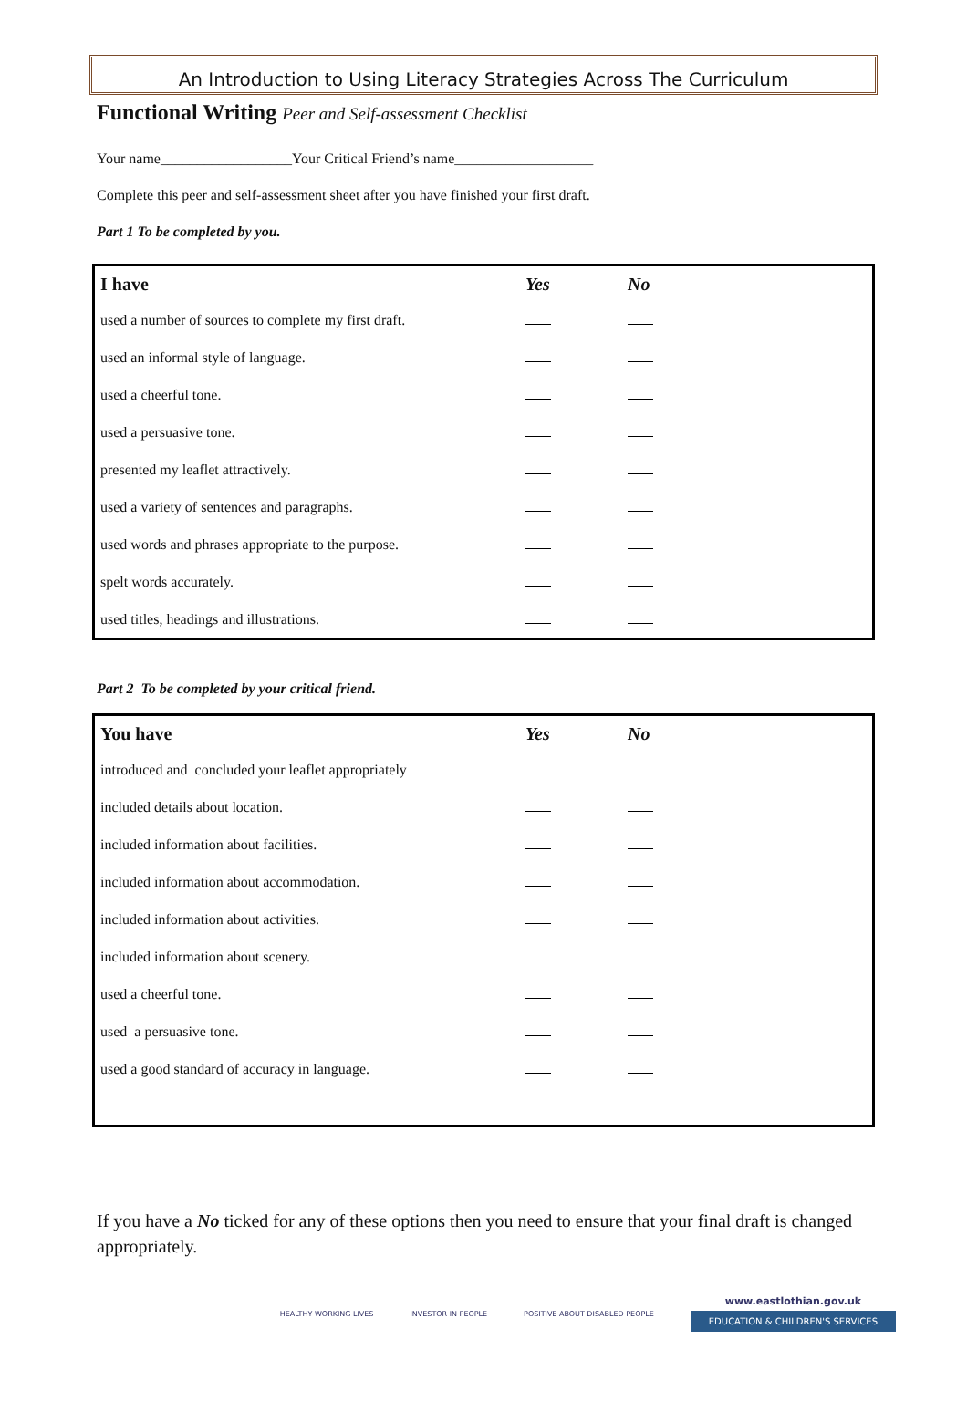An Introduction to Using Literacy Strategies Across The Curriculum
Functional Writing Peer and Self-assessment Checklist
Your name__________________Your Critical Friend’s name___________________
Complete this peer and self-assessment sheet after you have finished your first draft.
Part 1 To be completed by you.
| I have | Yes | No | |
| --- | --- | --- | --- |
| used a number of sources to complete my first draft. | | | |
| used an informal style of language. | | | |
| used a cheerful tone. | | | |
| used a persuasive tone. | | | |
| presented my leaflet attractively. | | | |
| used a variety of sentences and paragraphs. | | | |
| used words and phrases appropriate to the purpose. | | | |
| spelt words accurately. | | | |
| used titles, headings and illustrations. | | | |
Part 2 To be completed by your critical friend.
| You have | Yes | No | |
| --- | --- | --- | --- |
| introduced and concluded your leaflet appropriately | | | |
| included details about location. | | | |
| included information about facilities. | | | |
| included information about accommodation. | | | |
| included information about activities. | | | |
| included information about scenery. | | | |
| used a cheerful tone. | | | |
| used a persuasive tone. | | | |
| used a good standard of accuracy in language. | | | |
If you have a No ticked for any of these options then you need to ensure that your final draft is changed appropriately.
HEALTHY WORKING LIVES INVESTOR IN PEOPLE POSITIVE ABOUT DISABLED PEOPLE
www.eastlothian.gov.uk
EDUCATION & CHILDREN'S SERVICES